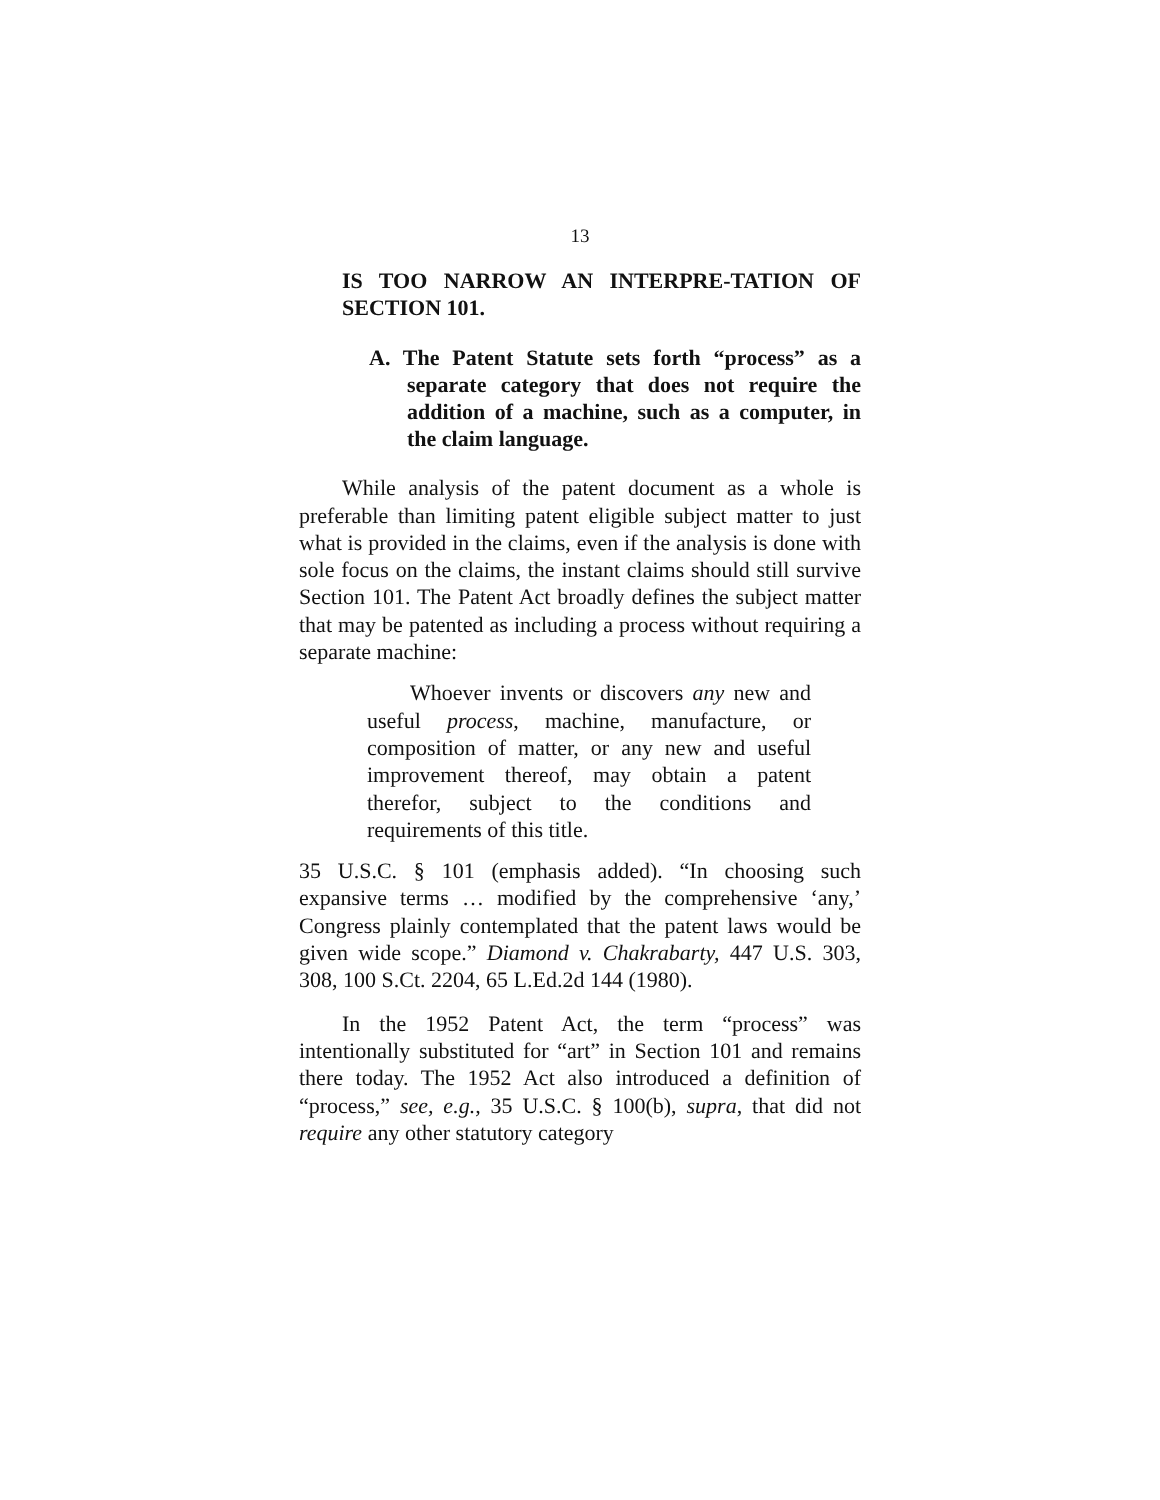13
IS TOO NARROW AN INTERPRE-TATION OF SECTION 101.
A. The Patent Statute sets forth “process” as a separate category that does not require the addition of a machine, such as a computer, in the claim language.
While analysis of the patent document as a whole is preferable than limiting patent eligible subject matter to just what is provided in the claims, even if the analysis is done with sole focus on the claims, the instant claims should still survive Section 101. The Patent Act broadly defines the subject matter that may be patented as including a process without requiring a separate machine:
Whoever invents or discovers any new and useful process, machine, manufacture, or composition of matter, or any new and useful improvement thereof, may obtain a patent therefor, subject to the conditions and requirements of this title.
35 U.S.C. § 101 (emphasis added). “In choosing such expansive terms … modified by the comprehensive ‘any,’ Congress plainly contemplated that the patent laws would be given wide scope.” Diamond v. Chakrabarty, 447 U.S. 303, 308, 100 S.Ct. 2204, 65 L.Ed.2d 144 (1980).
In the 1952 Patent Act, the term “process” was intentionally substituted for “art” in Section 101 and remains there today. The 1952 Act also introduced a definition of “process,” see, e.g., 35 U.S.C. § 100(b), supra, that did not require any other statutory category